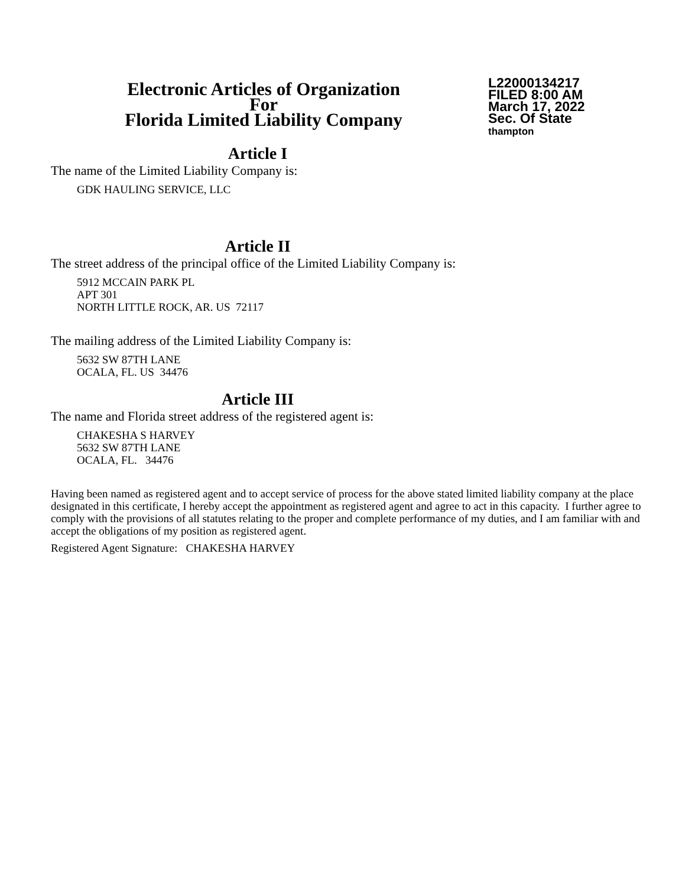Electronic Articles of Organization
For
Florida Limited Liability Company
L22000134217
FILED 8:00 AM
March 17, 2022
Sec. Of State
thampton
Article I
The name of the Limited Liability Company is:
GDK HAULING SERVICE, LLC
Article II
The street address of the principal office of the Limited Liability Company is:
5912 MCCAIN PARK PL
APT 301
NORTH LITTLE ROCK, AR. US 72117
The mailing address of the Limited Liability Company is:
5632 SW 87TH LANE
OCALA, FL. US 34476
Article III
The name and Florida street address of the registered agent is:
CHAKESHA S HARVEY
5632 SW 87TH LANE
OCALA, FL. 34476
Having been named as registered agent and to accept service of process for the above stated limited liability company at the place designated in this certificate, I hereby accept the appointment as registered agent and agree to act in this capacity. I further agree to comply with the provisions of all statutes relating to the proper and complete performance of my duties, and I am familiar with and accept the obligations of my position as registered agent.
Registered Agent Signature: CHAKESHA HARVEY